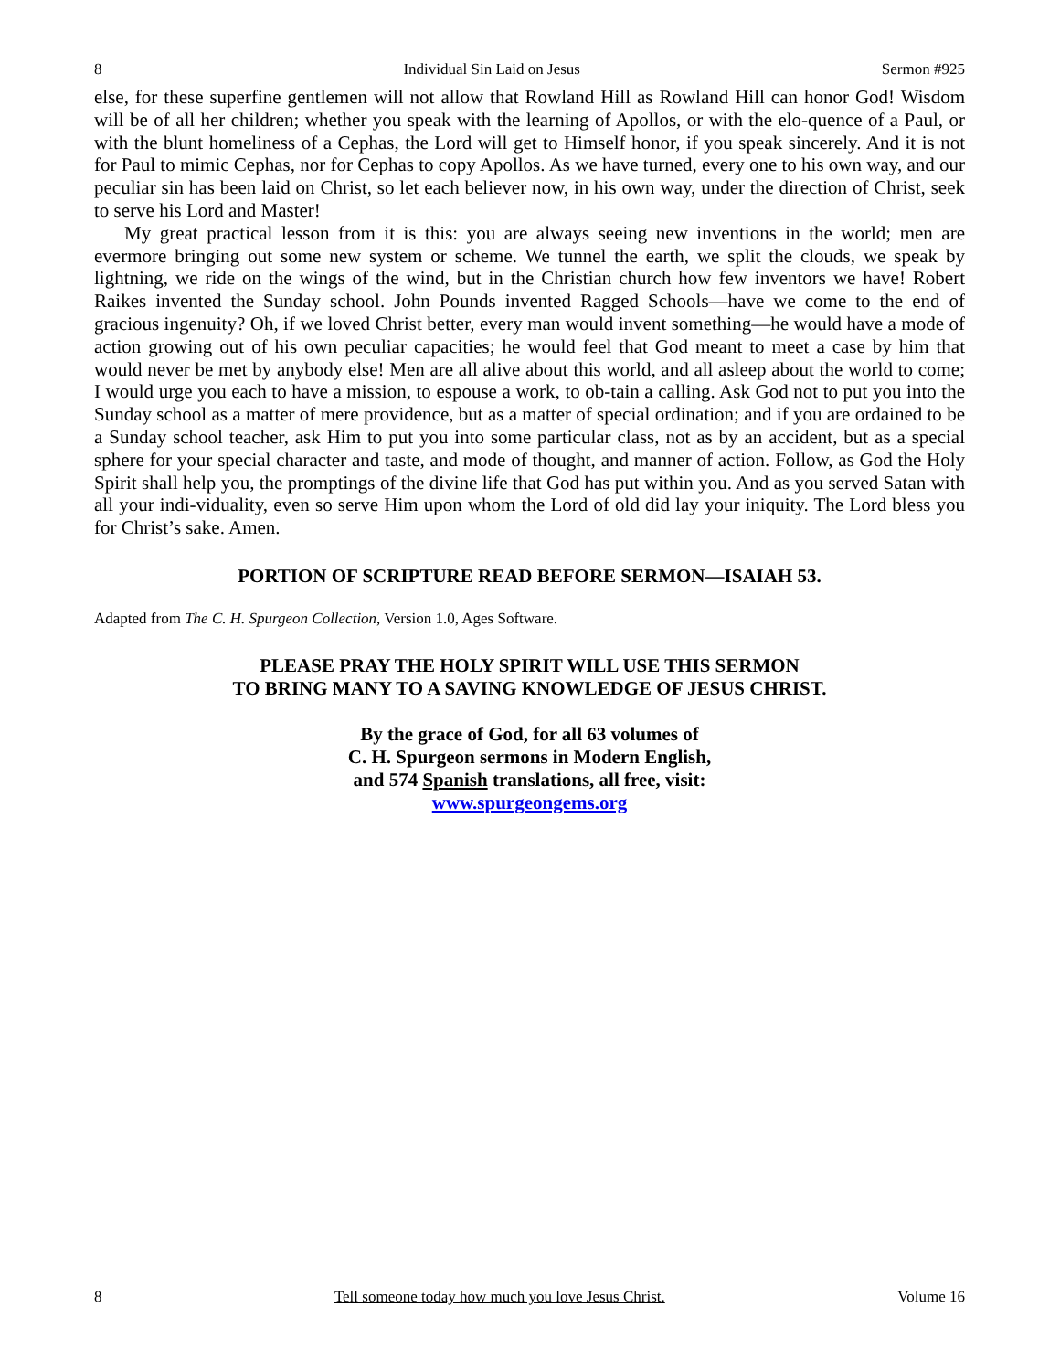8 Individual Sin Laid on Jesus Sermon #925
else, for these superfine gentlemen will not allow that Rowland Hill as Rowland Hill can honor God! Wisdom will be of all her children; whether you speak with the learning of Apollos, or with the elo-quence of a Paul, or with the blunt homeliness of a Cephas, the Lord will get to Himself honor, if you speak sincerely. And it is not for Paul to mimic Cephas, nor for Cephas to copy Apollos. As we have turned, every one to his own way, and our peculiar sin has been laid on Christ, so let each believer now, in his own way, under the direction of Christ, seek to serve his Lord and Master!
My great practical lesson from it is this: you are always seeing new inventions in the world; men are evermore bringing out some new system or scheme. We tunnel the earth, we split the clouds, we speak by lightning, we ride on the wings of the wind, but in the Christian church how few inventors we have! Robert Raikes invented the Sunday school. John Pounds invented Ragged Schools—have we come to the end of gracious ingenuity? Oh, if we loved Christ better, every man would invent something—he would have a mode of action growing out of his own peculiar capacities; he would feel that God meant to meet a case by him that would never be met by anybody else! Men are all alive about this world, and all asleep about the world to come; I would urge you each to have a mission, to espouse a work, to ob-tain a calling. Ask God not to put you into the Sunday school as a matter of mere providence, but as a matter of special ordination; and if you are ordained to be a Sunday school teacher, ask Him to put you into some particular class, not as by an accident, but as a special sphere for your special character and taste, and mode of thought, and manner of action. Follow, as God the Holy Spirit shall help you, the promptings of the divine life that God has put within you. And as you served Satan with all your indi-viduality, even so serve Him upon whom the Lord of old did lay your iniquity. The Lord bless you for Christ’s sake. Amen.
PORTION OF SCRIPTURE READ BEFORE SERMON—ISAIAH 53.
Adapted from The C. H. Spurgeon Collection, Version 1.0, Ages Software.
PLEASE PRAY THE HOLY SPIRIT WILL USE THIS SERMON
TO BRING MANY TO A SAVING KNOWLEDGE OF JESUS CHRIST.
By the grace of God, for all 63 volumes of
C. H. Spurgeon sermons in Modern English,
and 574 Spanish translations, all free, visit:
www.spurgeongems.org
8 Tell someone today how much you love Jesus Christ. Volume 16